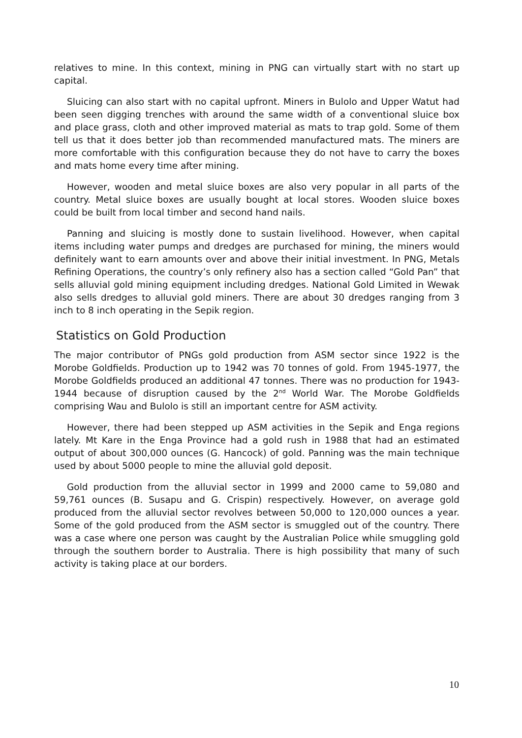relatives to mine. In this context, mining in PNG can virtually start with no start up capital.
Sluicing can also start with no capital upfront. Miners in Bulolo and Upper Watut had been seen digging trenches with around the same width of a conventional sluice box and place grass, cloth and other improved material as mats to trap gold. Some of them tell us that it does better job than recommended manufactured mats. The miners are more comfortable with this configuration because they do not have to carry the boxes and mats home every time after mining.
However, wooden and metal sluice boxes are also very popular in all parts of the country. Metal sluice boxes are usually bought at local stores. Wooden sluice boxes could be built from local timber and second hand nails.
Panning and sluicing is mostly done to sustain livelihood. However, when capital items including water pumps and dredges are purchased for mining, the miners would definitely want to earn amounts over and above their initial investment. In PNG, Metals Refining Operations, the country’s only refinery also has a section called “Gold Pan” that sells alluvial gold mining equipment including dredges. National Gold Limited in Wewak also sells dredges to alluvial gold miners. There are about 30 dredges ranging from 3 inch to 8 inch operating in the Sepik region.
Statistics on Gold Production
The major contributor of PNGs gold production from ASM sector since 1922 is the Morobe Goldfields. Production up to 1942 was 70 tonnes of gold. From 1945-1977, the Morobe Goldfields produced an additional 47 tonnes. There was no production for 1943-1944 because of disruption caused by the 2<sup>nd</sup> World War. The Morobe Goldfields comprising Wau and Bulolo is still an important centre for ASM activity.
However, there had been stepped up ASM activities in the Sepik and Enga regions lately. Mt Kare in the Enga Province had a gold rush in 1988 that had an estimated output of about 300,000 ounces (G. Hancock) of gold. Panning was the main technique used by about 5000 people to mine the alluvial gold deposit.
Gold production from the alluvial sector in 1999 and 2000 came to 59,080 and 59,761 ounces (B. Susapu and G. Crispin) respectively. However, on average gold produced from the alluvial sector revolves between 50,000 to 120,000 ounces a year. Some of the gold produced from the ASM sector is smuggled out of the country. There was a case where one person was caught by the Australian Police while smuggling gold through the southern border to Australia. There is high possibility that many of such activity is taking place at our borders.
10